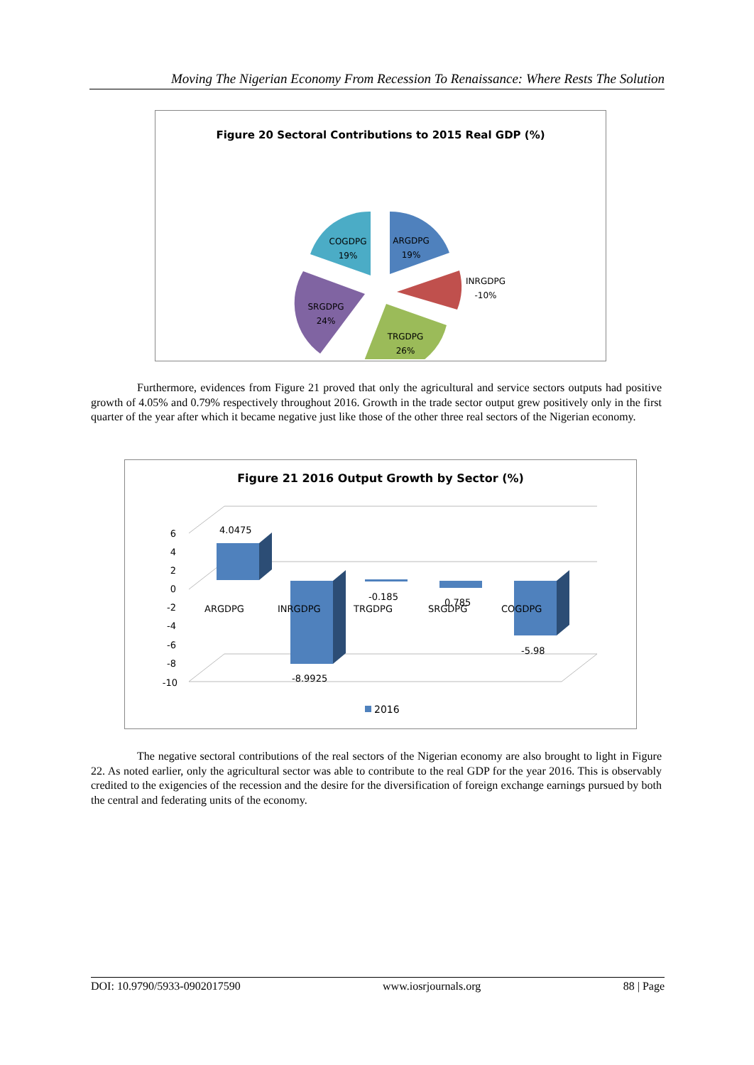Moving The Nigerian Economy From Recession To Renaissance: Where Rests The Solution
Figure 20 Sectoral Contributions to 2015 Real GDP (%)
ARGDPG
19%
INRGDPG
-10%
TRGDPG
26%
SRGDPG
24%
COGDPG
19%
Furthermore, evidences from Figure 21 proved that only the agricultural and service sectors outputs had positive growth of 4.05% and 0.79% respectively throughout 2016. Growth in the trade sector output grew positively only in the first quarter of the year after which it became negative just like those of the other three real sectors of the Nigerian economy.
Figure 21 2016 Output Growth by Sector (%)
6
4
2
0
-2
-4
-6
-8
-10
4.0475
ARGDPG
INRGDPG
-0.185
TRGDPG
SRGDPG
0.785
COGDPG
-5.98
-8.9925
2016
The negative sectoral contributions of the real sectors of the Nigerian economy are also brought to light in Figure 22. As noted earlier, only the agricultural sector was able to contribute to the real GDP for the year 2016. This is observably credited to the exigencies of the recession and the desire for the diversification of foreign exchange earnings pursued by both the central and federating units of the economy.
DOI: 10.9790/5933-0902017590 www.iosrjournals.org 88 | Page